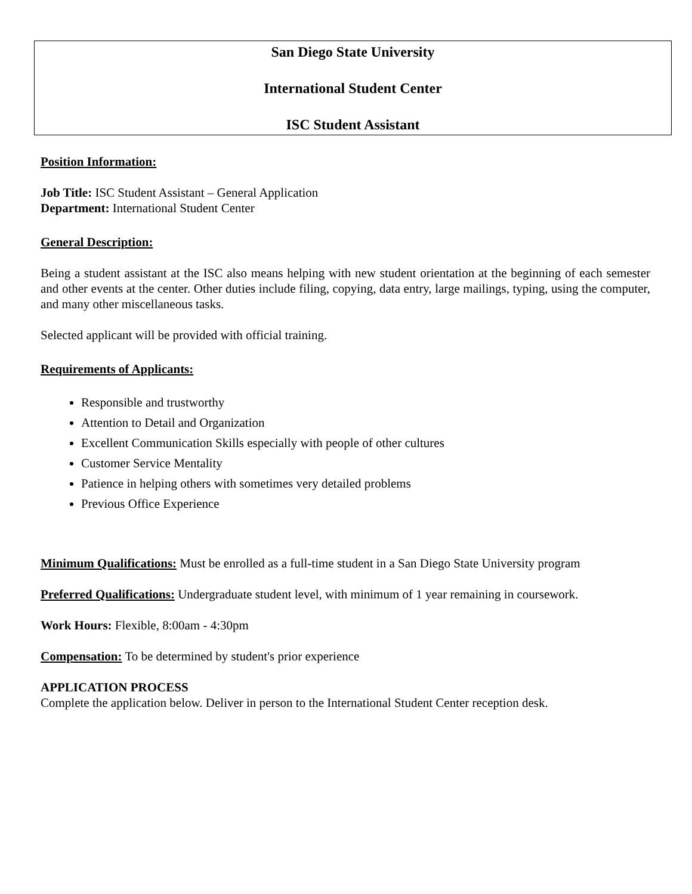San Diego State University
International Student Center
ISC Student Assistant
Position Information:
Job Title: ISC Student Assistant – General Application
Department: International Student Center
General Description:
Being a student assistant at the ISC also means helping with new student orientation at the beginning of each semester and other events at the center. Other duties include filing, copying, data entry, large mailings, typing, using the computer, and many other miscellaneous tasks.
Selected applicant will be provided with official training.
Requirements of Applicants:
Responsible and trustworthy
Attention to Detail and Organization
Excellent Communication Skills especially with people of other cultures
Customer Service Mentality
Patience in helping others with sometimes very detailed problems
Previous Office Experience
Minimum Qualifications: Must be enrolled as a full-time student in a San Diego State University program
Preferred Qualifications: Undergraduate student level, with minimum of 1 year remaining in coursework.
Work Hours: Flexible, 8:00am - 4:30pm
Compensation: To be determined by student's prior experience
APPLICATION PROCESS
Complete the application below. Deliver in person to the International Student Center reception desk.